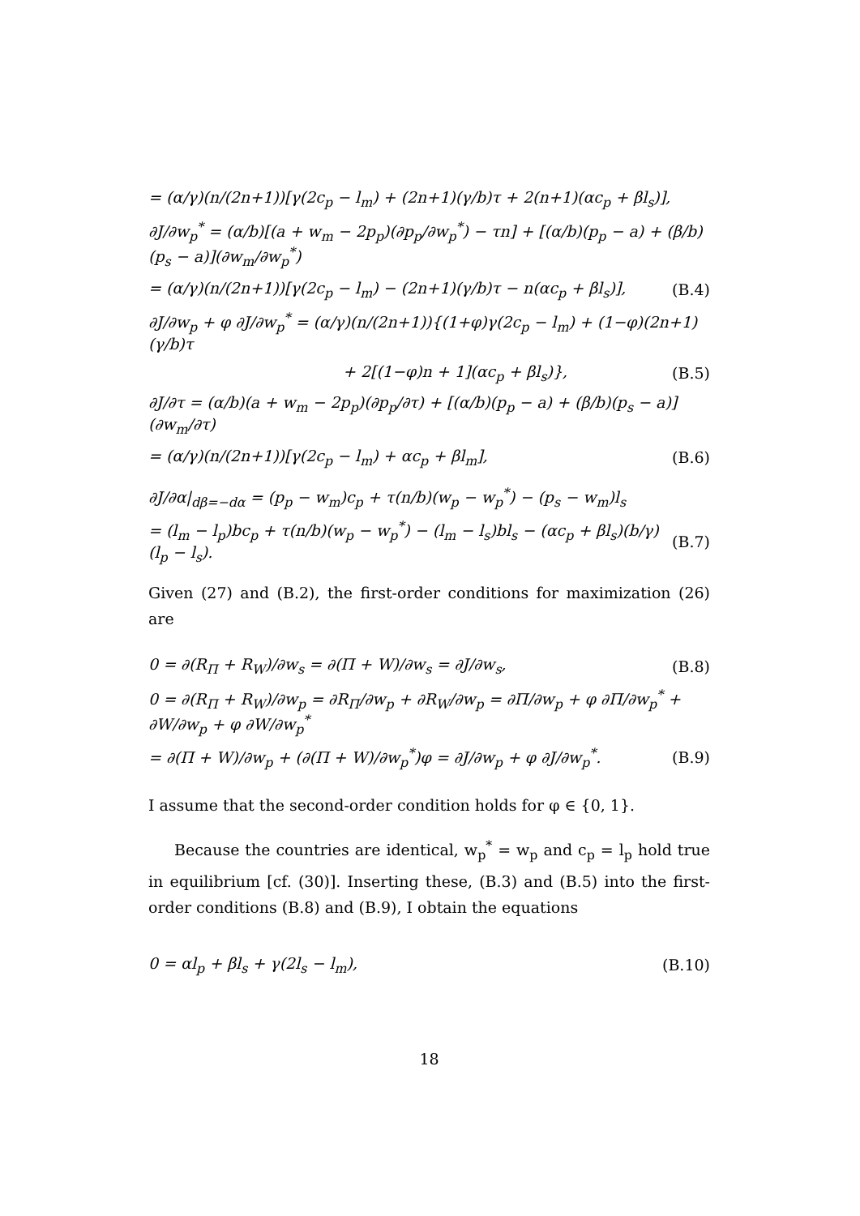= (α/γ)(n/(2n+1))[γ(2c<sub>p</sub> − l<sub>m</sub>) + (2n+1)(γ/b)τ + 2(n+1)(αc<sub>p</sub> + βl<sub>s</sub>)],
∂J/∂w<sub>p</sub><sup>*</sup> = (α/b)[(a + w<sub>m</sub> − 2p<sub>p</sub>)(∂p<sub>p</sub>/∂w<sub>p</sub><sup>*</sup>) − τn] + [(α/b)(p<sub>p</sub> − a) + (β/b)(p<sub>s</sub> − a)](∂w<sub>m</sub>/∂w<sub>p</sub><sup>*</sup>)
= (α/γ)(n/(2n+1))[γ(2c<sub>p</sub> − l<sub>m</sub>) − (2n+1)(γ/b)τ − n(αc<sub>p</sub> + βl<sub>s</sub>)], (B.4)
∂J/∂w<sub>p</sub> + φ ∂J/∂w<sub>p</sub><sup>*</sup> = (α/γ)(n/(2n+1)){(1+φ)γ(2c<sub>p</sub> − l<sub>m</sub>) + (1−φ)(2n+1)(γ/b)τ
+ 2[(1−φ)n + 1](αc<sub>p</sub> + βl<sub>s</sub>)}, (B.5)
∂J/∂τ = (α/b)(a + w<sub>m</sub> − 2p<sub>p</sub>)(∂p<sub>p</sub>/∂τ) + [(α/b)(p<sub>p</sub> − a) + (β/b)(p<sub>s</sub> − a)](∂w<sub>m</sub>/∂τ)
= (α/γ)(n/(2n+1))[γ(2c<sub>p</sub> − l<sub>m</sub>) + αc<sub>p</sub> + βl<sub>m</sub>], (B.6)
∂J/∂α|<sub>dβ=−dα</sub> = (p<sub>p</sub> − w<sub>m</sub>)c<sub>p</sub> + τ(n/b)(w<sub>p</sub> − w<sub>p</sub><sup>*</sup>) − (p<sub>s</sub> − w<sub>m</sub>)l<sub>s</sub>
= (l<sub>m</sub> − l<sub>p</sub>)bc<sub>p</sub> + τ(n/b)(w<sub>p</sub> − w<sub>p</sub><sup>*</sup>) − (l<sub>m</sub> − l<sub>s</sub>)bl<sub>s</sub> − (αc<sub>p</sub> + βl<sub>s</sub>)(b/γ)(l<sub>p</sub> − l<sub>s</sub>). (B.7)
Given (27) and (B.2), the first-order conditions for maximization (26) are
0 = ∂(R<sub>Π</sub> + R<sub>W</sub>)/∂w<sub>s</sub> = ∂(Π + W)/∂w<sub>s</sub> = ∂J/∂w<sub>s</sub>, (B.8)
0 = ∂(R<sub>Π</sub> + R<sub>W</sub>)/∂w<sub>p</sub> = ∂R<sub>Π</sub>/∂w<sub>p</sub> + ∂R<sub>W</sub>/∂w<sub>p</sub> = ∂Π/∂w<sub>p</sub> + φ ∂Π/∂w<sub>p</sub><sup>*</sup> + ∂W/∂w<sub>p</sub> + φ ∂W/∂w<sub>p</sub><sup>*</sup>
= ∂(Π + W)/∂w<sub>p</sub> + (∂(Π + W)/∂w<sub>p</sub><sup>*</sup>)φ = ∂J/∂w<sub>p</sub> + φ ∂J/∂w<sub>p</sub><sup>*</sup>. (B.9)
I assume that the second-order condition holds for φ ∈ {0, 1}.
Because the countries are identical, w<sub>p</sub><sup>*</sup> = w<sub>p</sub> and c<sub>p</sub> = l<sub>p</sub> hold true in equilibrium [cf. (30)]. Inserting these, (B.3) and (B.5) into the first-order conditions (B.8) and (B.9), I obtain the equations
0 = αl<sub>p</sub> + βl<sub>s</sub> + γ(2l<sub>s</sub> − l<sub>m</sub>), (B.10)
18